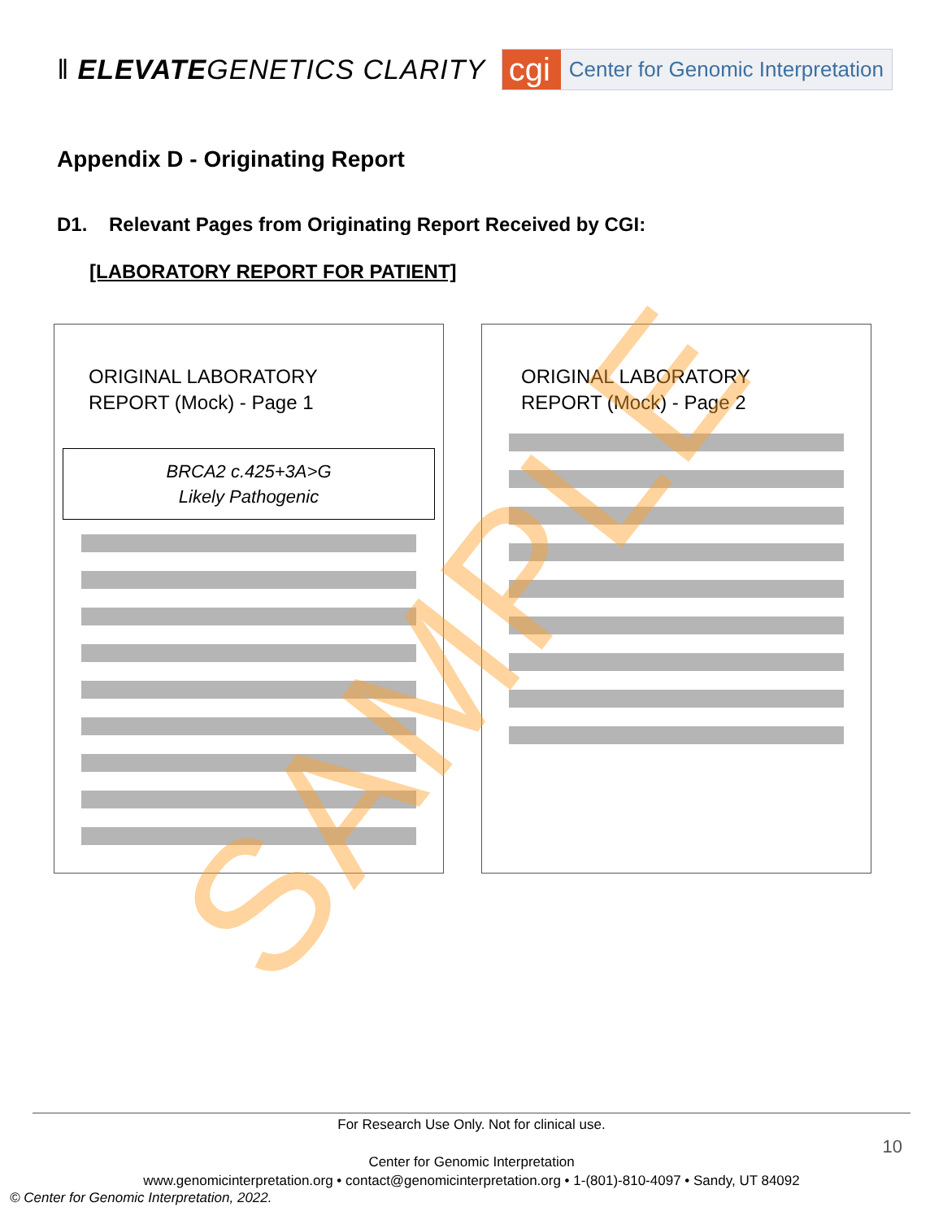ǁ ELEVATEGENETICS CLARITY
cgi
Center for Genomic Interpretation
Appendix D - Originating Report
D1. Relevant Pages from Originating Report Received by CGI:
[LABORATORY REPORT FOR PATIENT]
ORIGINAL LABORATORY
REPORT (Mock) - Page 1
BRCA2 c.425+3A>G
Likely Pathogenic
ORIGINAL LABORATORY
REPORT (Mock) - Page 2
SAMPLE
For Research Use Only. Not for clinical use.
Center for Genomic Interpretation
www.genomicinterpretation.org • contact@genomicinterpretation.org • 1-(801)-810-4097 • Sandy, UT 84092
10
© Center for Genomic Interpretation, 2022.